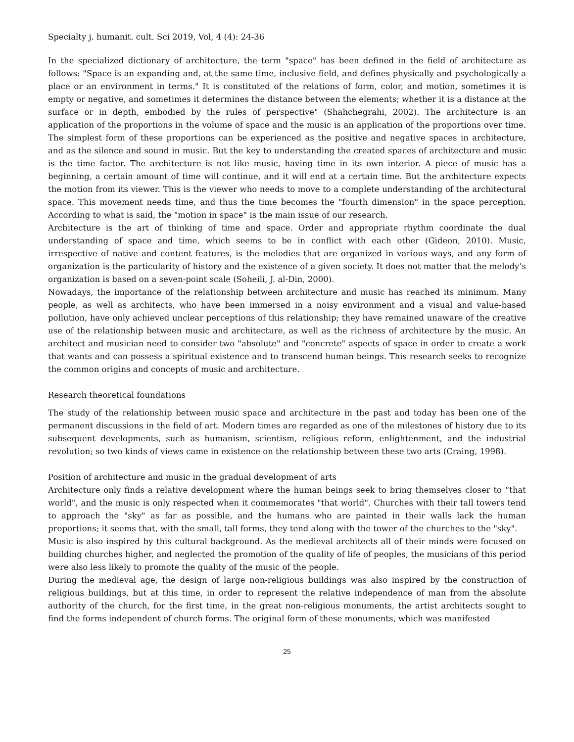Specialty j. humanit. cult. Sci 2019, Vol, 4 (4): 24-36
In the specialized dictionary of architecture, the term "space" has been defined in the field of architecture as follows: "Space is an expanding and, at the same time, inclusive field, and defines physically and psychologically a place or an environment in terms." It is constituted of the relations of form, color, and motion, sometimes it is empty or negative, and sometimes it determines the distance between the elements; whether it is a distance at the surface or in depth, embodied by the rules of perspective" (Shahchegrahi, 2002). The architecture is an application of the proportions in the volume of space and the music is an application of the proportions over time. The simplest form of these proportions can be experienced as the positive and negative spaces in architecture, and as the silence and sound in music. But the key to understanding the created spaces of architecture and music is the time factor. The architecture is not like music, having time in its own interior. A piece of music has a beginning, a certain amount of time will continue, and it will end at a certain time. But the architecture expects the motion from its viewer. This is the viewer who needs to move to a complete understanding of the architectural space. This movement needs time, and thus the time becomes the "fourth dimension" in the space perception. According to what is said, the "motion in space" is the main issue of our research.
Architecture is the art of thinking of time and space. Order and appropriate rhythm coordinate the dual understanding of space and time, which seems to be in conflict with each other (Gideon, 2010). Music, irrespective of native and content features, is the melodies that are organized in various ways, and any form of organization is the particularity of history and the existence of a given society. It does not matter that the melody’s organization is based on a seven-point scale (Soheili, J. al-Din, 2000).
Nowadays, the importance of the relationship between architecture and music has reached its minimum. Many people, as well as architects, who have been immersed in a noisy environment and a visual and value-based pollution, have only achieved unclear perceptions of this relationship; they have remained unaware of the creative use of the relationship between music and architecture, as well as the richness of architecture by the music. An architect and musician need to consider two "absolute" and "concrete" aspects of space in order to create a work that wants and can possess a spiritual existence and to transcend human beings. This research seeks to recognize the common origins and concepts of music and architecture.
Research theoretical foundations
The study of the relationship between music space and architecture in the past and today has been one of the permanent discussions in the field of art. Modern times are regarded as one of the milestones of history due to its subsequent developments, such as humanism, scientism, religious reform, enlightenment, and the industrial revolution; so two kinds of views came in existence on the relationship between these two arts (Craing, 1998).
Position of architecture and music in the gradual development of arts
Architecture only finds a relative development where the human beings seek to bring themselves closer to “that world", and the music is only respected when it commemorates "that world". Churches with their tall towers tend to approach the "sky" as far as possible, and the humans who are painted in their walls lack the human proportions; it seems that, with the small, tall forms, they tend along with the tower of the churches to the "sky".
Music is also inspired by this cultural background. As the medieval architects all of their minds were focused on building churches higher, and neglected the promotion of the quality of life of peoples, the musicians of this period were also less likely to promote the quality of the music of the people.
During the medieval age, the design of large non-religious buildings was also inspired by the construction of religious buildings, but at this time, in order to represent the relative independence of man from the absolute authority of the church, for the first time, in the great non-religious monuments, the artist architects sought to find the forms independent of church forms. The original form of these monuments, which was manifested
25